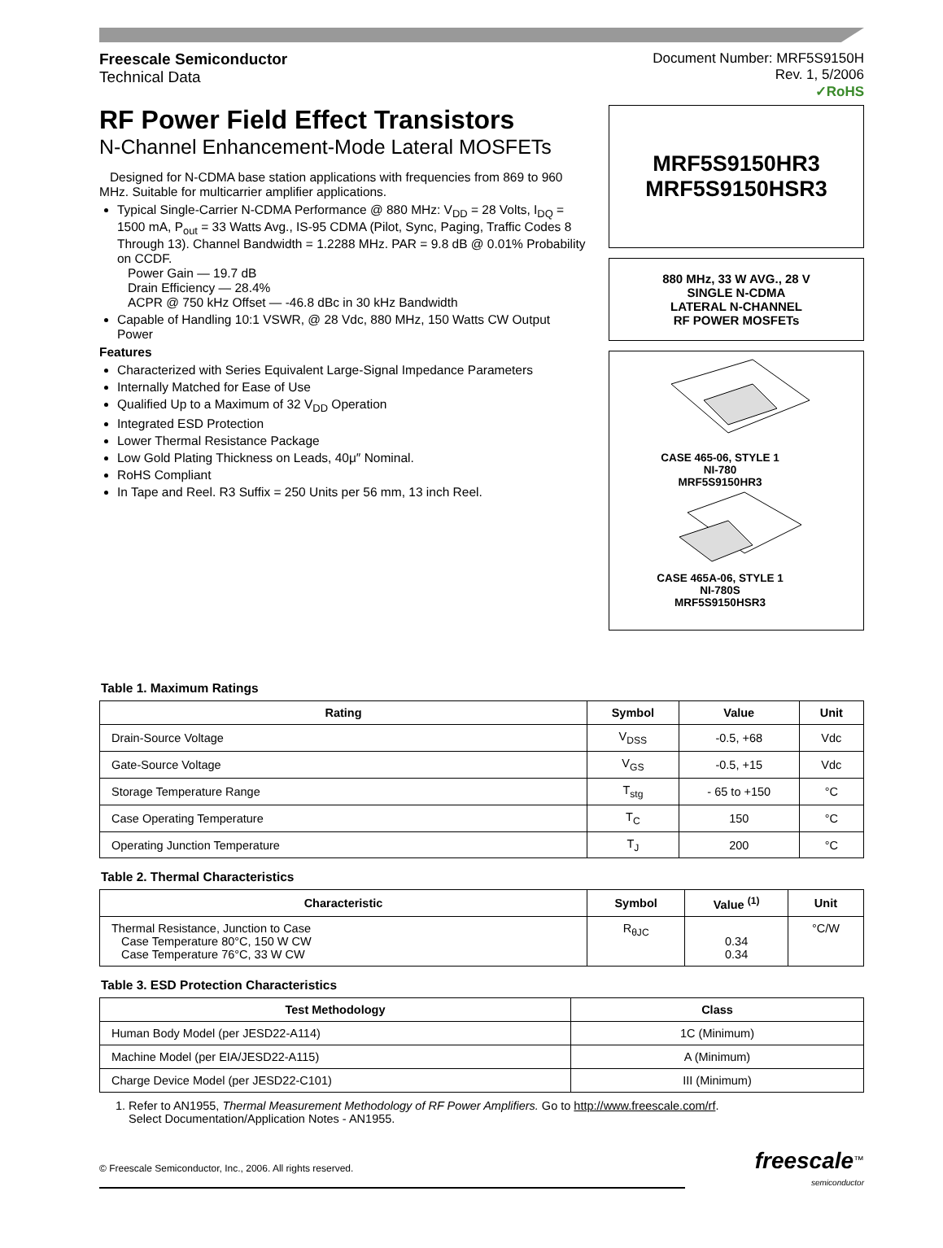Freescale Semiconductor
Technical Data
Document Number: MRF5S9150H
Rev. 1, 5/2006
✓RoHS
RF Power Field Effect Transistors
N-Channel Enhancement-Mode Lateral MOSFETs
Designed for N-CDMA base station applications with frequencies from 869 to 960 MHz. Suitable for multicarrier amplifier applications.
Typical Single-Carrier N-CDMA Performance @ 880 MHz: V<sub>DD</sub> = 28 Volts, I<sub>DQ</sub> = 1500 mA, P<sub>out</sub> = 33 Watts Avg., IS-95 CDMA (Pilot, Sync, Paging, Traffic Codes 8 Through 13). Channel Bandwidth = 1.2288 MHz. PAR = 9.8 dB @ 0.01% Probability on CCDF.
Power Gain — 19.7 dB
Drain Efficiency — 28.4%
ACPR @ 750 kHz Offset — -46.8 dBc in 30 kHz Bandwidth
Capable of Handling 10:1 VSWR, @ 28 Vdc, 880 MHz, 150 Watts CW Output Power
Features
Characterized with Series Equivalent Large-Signal Impedance Parameters
Internally Matched for Ease of Use
Qualified Up to a Maximum of 32 V<sub>DD</sub> Operation
Integrated ESD Protection
Lower Thermal Resistance Package
Low Gold Plating Thickness on Leads, 40μ″ Nominal.
RoHS Compliant
In Tape and Reel. R3 Suffix = 250 Units per 56 mm, 13 inch Reel.
MRF5S9150HR3
MRF5S9150HSR3
880 MHz, 33 W AVG., 28 V
SINGLE N-CDMA
LATERAL N-CHANNEL
RF POWER MOSFETs
CASE 465-06, STYLE 1
NI-780
MRF5S9150HR3
CASE 465A-06, STYLE 1
NI-780S
MRF5S9150HSR3
Table 1. Maximum Ratings
| Rating | Symbol | Value | Unit |
| --- | --- | --- | --- |
| Drain-Source Voltage | V<sub>DSS</sub> | -0.5, +68 | Vdc |
| Gate-Source Voltage | V<sub>GS</sub> | -0.5, +15 | Vdc |
| Storage Temperature Range | T<sub>stg</sub> | - 65 to +150 | °C |
| Case Operating Temperature | T<sub>C</sub> | 150 | °C |
| Operating Junction Temperature | T<sub>J</sub> | 200 | °C |
Table 2. Thermal Characteristics
| Characteristic | Symbol | Value <sup>(1)</sup> | Unit |
| --- | --- | --- | --- |
| Thermal Resistance, Junction to Case Case Temperature 80°C, 150 W CW Case Temperature 76°C, 33 W CW | R<sub>θJC</sub> | 0.34 0.34 | °C/W |
Table 3. ESD Protection Characteristics
| Test Methodology | Class |
| --- | --- |
| Human Body Model (per JESD22-A114) | 1C (Minimum) |
| Machine Model (per EIA/JESD22-A115) | A (Minimum) |
| Charge Device Model (per JESD22-C101) | III (Minimum) |
1. Refer to AN1955, Thermal Measurement Methodology of RF Power Amplifiers. Go to http://www.freescale.com/rf.
Select Documentation/Application Notes - AN1955.
© Freescale Semiconductor, Inc., 2006. All rights reserved.
freescale<sup>™</sup>
semiconductor